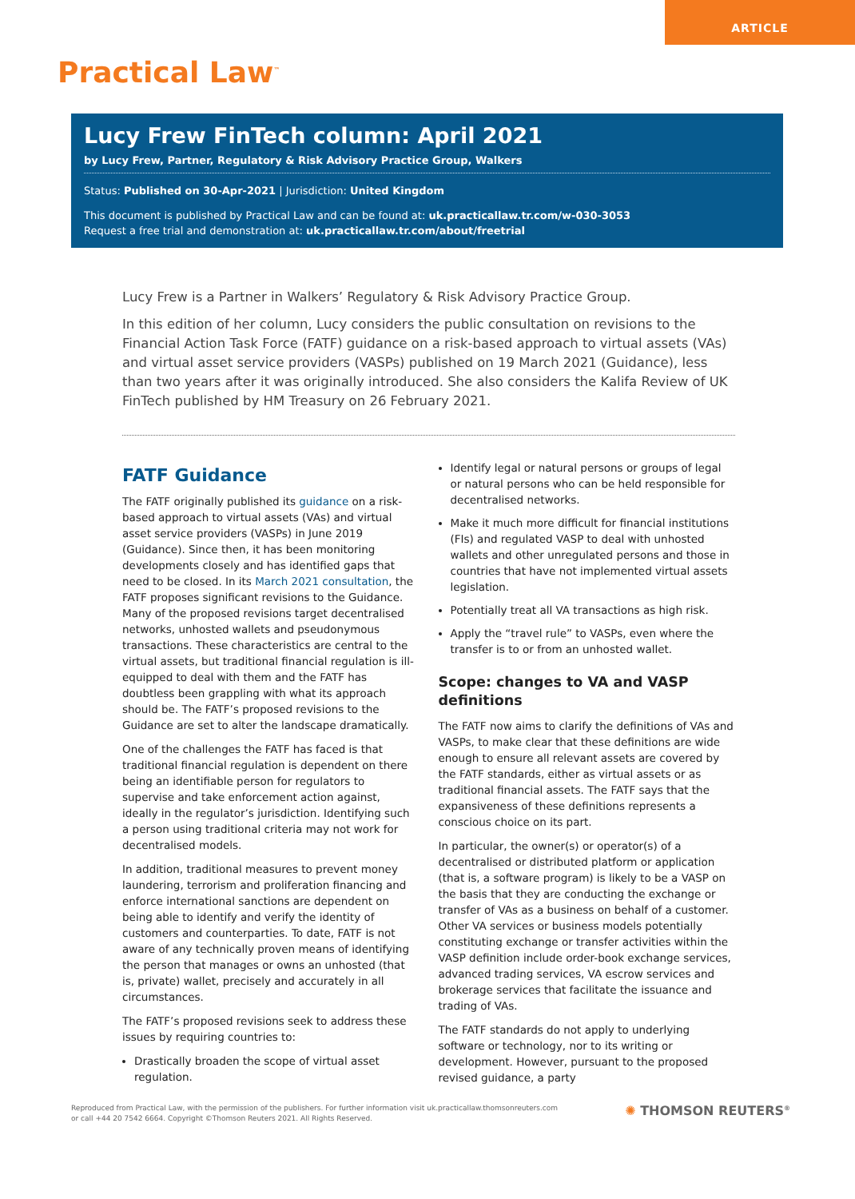ARTICLE
Practical Law<sup>™</sup>
Lucy Frew FinTech column: April 2021
by Lucy Frew, Partner, Regulatory & Risk Advisory Practice Group, Walkers
Status: Published on 30-Apr-2021 | Jurisdiction: United Kingdom
This document is published by Practical Law and can be found at: uk.practicallaw.tr.com/w-030-3053
Request a free trial and demonstration at: uk.practicallaw.tr.com/about/freetrial
Lucy Frew is a Partner in Walkers’ Regulatory & Risk Advisory Practice Group.
In this edition of her column, Lucy considers the public consultation on revisions to the Financial Action Task Force (FATF) guidance on a risk-based approach to virtual assets (VAs) and virtual asset service providers (VASPs) published on 19 March 2021 (Guidance), less than two years after it was originally introduced. She also considers the Kalifa Review of UK FinTech published by HM Treasury on 26 February 2021.
FATF Guidance
The FATF originally published its guidance on a risk-based approach to virtual assets (VAs) and virtual asset service providers (VASPs) in June 2019 (Guidance). Since then, it has been monitoring developments closely and has identified gaps that need to be closed. In its March 2021 consultation, the FATF proposes significant revisions to the Guidance. Many of the proposed revisions target decentralised networks, unhosted wallets and pseudonymous transactions. These characteristics are central to the virtual assets, but traditional financial regulation is ill-equipped to deal with them and the FATF has doubtless been grappling with what its approach should be. The FATF’s proposed revisions to the Guidance are set to alter the landscape dramatically.
One of the challenges the FATF has faced is that traditional financial regulation is dependent on there being an identifiable person for regulators to supervise and take enforcement action against, ideally in the regulator’s jurisdiction. Identifying such a person using traditional criteria may not work for decentralised models.
In addition, traditional measures to prevent money laundering, terrorism and proliferation financing and enforce international sanctions are dependent on being able to identify and verify the identity of customers and counterparties. To date, FATF is not aware of any technically proven means of identifying the person that manages or owns an unhosted (that is, private) wallet, precisely and accurately in all circumstances.
The FATF’s proposed revisions seek to address these issues by requiring countries to:
Drastically broaden the scope of virtual asset regulation.
Identify legal or natural persons or groups of legal or natural persons who can be held responsible for decentralised networks.
Make it much more difficult for financial institutions (FIs) and regulated VASP to deal with unhosted wallets and other unregulated persons and those in countries that have not implemented virtual assets legislation.
Potentially treat all VA transactions as high risk.
Apply the “travel rule” to VASPs, even where the transfer is to or from an unhosted wallet.
Scope: changes to VA and VASP definitions
The FATF now aims to clarify the definitions of VAs and VASPs, to make clear that these definitions are wide enough to ensure all relevant assets are covered by the FATF standards, either as virtual assets or as traditional financial assets. The FATF says that the expansiveness of these definitions represents a conscious choice on its part.
In particular, the owner(s) or operator(s) of a decentralised or distributed platform or application (that is, a software program) is likely to be a VASP on the basis that they are conducting the exchange or transfer of VAs as a business on behalf of a customer. Other VA services or business models potentially constituting exchange or transfer activities within the VASP definition include order-book exchange services, advanced trading services, VA escrow services and brokerage services that facilitate the issuance and trading of VAs.
The FATF standards do not apply to underlying software or technology, nor to its writing or development. However, pursuant to the proposed revised guidance, a party
Reproduced from Practical Law, with the permission of the publishers. For further information visit uk.practicallaw.thomsonreuters.com
or call +44 20 7542 6664. Copyright ©Thomson Reuters 2021. All Rights Reserved.
✺ THOMSON REUTERS<sup>®</sup>